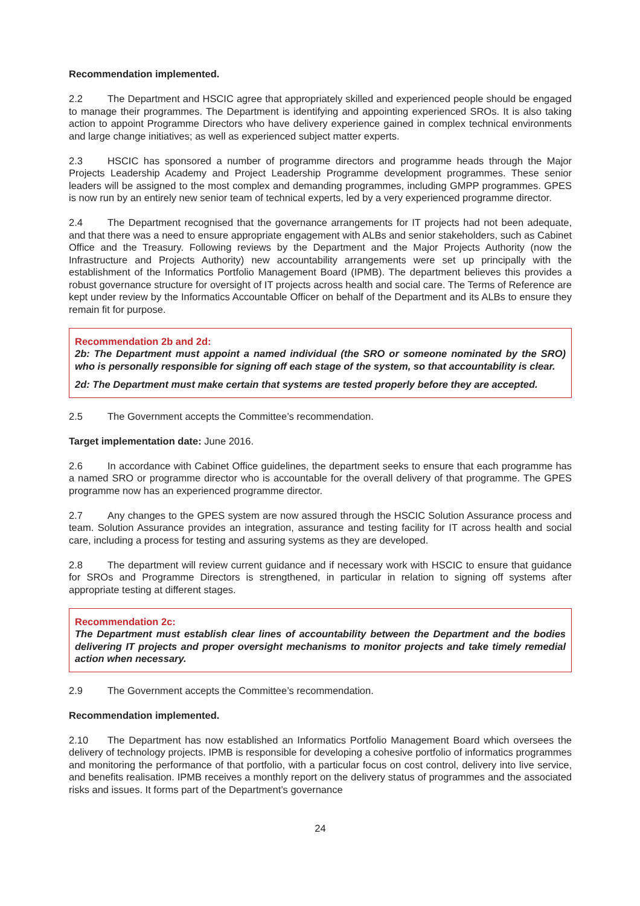Recommendation implemented.
2.2 The Department and HSCIC agree that appropriately skilled and experienced people should be engaged to manage their programmes. The Department is identifying and appointing experienced SROs. It is also taking action to appoint Programme Directors who have delivery experience gained in complex technical environments and large change initiatives; as well as experienced subject matter experts.
2.3 HSCIC has sponsored a number of programme directors and programme heads through the Major Projects Leadership Academy and Project Leadership Programme development programmes. These senior leaders will be assigned to the most complex and demanding programmes, including GMPP programmes. GPES is now run by an entirely new senior team of technical experts, led by a very experienced programme director.
2.4 The Department recognised that the governance arrangements for IT projects had not been adequate, and that there was a need to ensure appropriate engagement with ALBs and senior stakeholders, such as Cabinet Office and the Treasury. Following reviews by the Department and the Major Projects Authority (now the Infrastructure and Projects Authority) new accountability arrangements were set up principally with the establishment of the Informatics Portfolio Management Board (IPMB). The department believes this provides a robust governance structure for oversight of IT projects across health and social care. The Terms of Reference are kept under review by the Informatics Accountable Officer on behalf of the Department and its ALBs to ensure they remain fit for purpose.
Recommendation 2b and 2d:
2b: The Department must appoint a named individual (the SRO or someone nominated by the SRO) who is personally responsible for signing off each stage of the system, so that accountability is clear.
2d: The Department must make certain that systems are tested properly before they are accepted.
2.5 The Government accepts the Committee’s recommendation.
Target implementation date: June 2016.
2.6 In accordance with Cabinet Office guidelines, the department seeks to ensure that each programme has a named SRO or programme director who is accountable for the overall delivery of that programme. The GPES programme now has an experienced programme director.
2.7 Any changes to the GPES system are now assured through the HSCIC Solution Assurance process and team. Solution Assurance provides an integration, assurance and testing facility for IT across health and social care, including a process for testing and assuring systems as they are developed.
2.8 The department will review current guidance and if necessary work with HSCIC to ensure that guidance for SROs and Programme Directors is strengthened, in particular in relation to signing off systems after appropriate testing at different stages.
Recommendation 2c:
The Department must establish clear lines of accountability between the Department and the bodies delivering IT projects and proper oversight mechanisms to monitor projects and take timely remedial action when necessary.
2.9 The Government accepts the Committee’s recommendation.
Recommendation implemented.
2.10 The Department has now established an Informatics Portfolio Management Board which oversees the delivery of technology projects. IPMB is responsible for developing a cohesive portfolio of informatics programmes and monitoring the performance of that portfolio, with a particular focus on cost control, delivery into live service, and benefits realisation. IPMB receives a monthly report on the delivery status of programmes and the associated risks and issues. It forms part of the Department’s governance
24